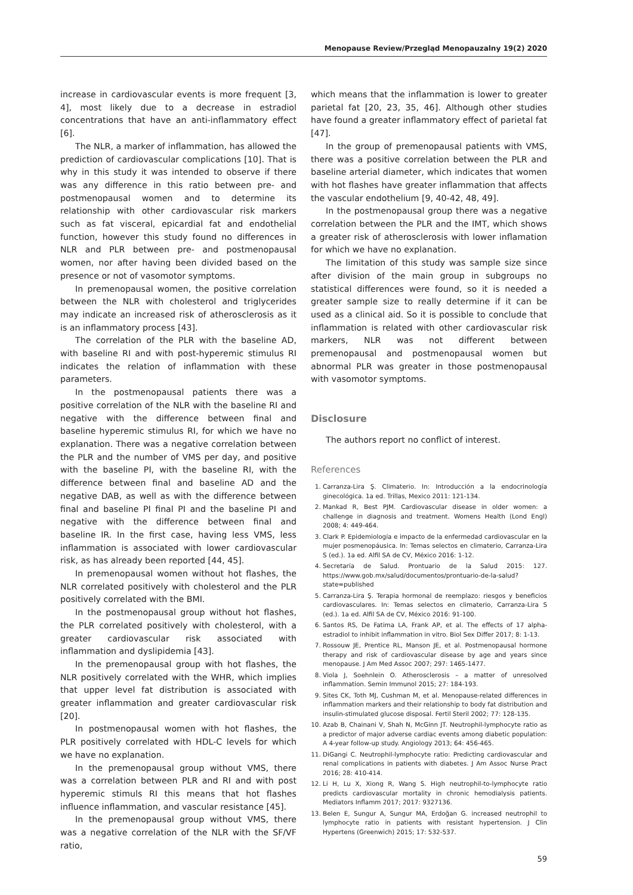Menopause Review/Przegląd Menopauzalny 19(2) 2020
increase in cardiovascular events is more frequent [3, 4], most likely due to a decrease in estradiol concentrations that have an anti-inflammatory effect [6].
The NLR, a marker of inflammation, has allowed the prediction of cardiovascular complications [10]. That is why in this study it was intended to observe if there was any difference in this ratio between pre- and postmenopausal women and to determine its relationship with other cardiovascular risk markers such as fat visceral, epicardial fat and endothelial function, however this study found no differences in NLR and PLR between pre- and postmenopausal women, nor after having been divided based on the presence or not of vasomotor symptoms.
In premenopausal women, the positive correlation between the NLR with cholesterol and triglycerides may indicate an increased risk of atherosclerosis as it is an inflammatory process [43].
The correlation of the PLR with the baseline AD, with baseline RI and with post-hyperemic stimulus RI indicates the relation of inflammation with these parameters.
In the postmenopausal patients there was a positive correlation of the NLR with the baseline RI and negative with the difference between final and baseline hyperemic stimulus RI, for which we have no explanation. There was a negative correlation between the PLR and the number of VMS per day, and positive with the baseline PI, with the baseline RI, with the difference between final and baseline AD and the negative DAB, as well as with the difference between final and baseline PI final PI and the baseline PI and negative with the difference between final and baseline IR. In the first case, having less VMS, less inflammation is associated with lower cardiovascular risk, as has already been reported [44, 45].
In premenopausal women without hot flashes, the NLR correlated positively with cholesterol and the PLR positively correlated with the BMI.
In the postmenopausal group without hot flashes, the PLR correlated positively with cholesterol, with a greater cardiovascular risk associated with inflammation and dyslipidemia [43].
In the premenopausal group with hot flashes, the NLR positively correlated with the WHR, which implies that upper level fat distribution is associated with greater inflammation and greater cardiovascular risk [20].
In postmenopausal women with hot flashes, the PLR positively correlated with HDL-C levels for which we have no explanation.
In the premenopausal group without VMS, there was a correlation between PLR and RI and with post hyperemic stimuls RI this means that hot flashes influence inflammation, and vascular resistance [45].
In the premenopausal group without VMS, there was a negative correlation of the NLR with the SF/VF ratio,
which means that the inflammation is lower to greater parietal fat [20, 23, 35, 46]. Although other studies have found a greater inflammatory effect of parietal fat [47].
In the group of premenopausal patients with VMS, there was a positive correlation between the PLR and baseline arterial diameter, which indicates that women with hot flashes have greater inflammation that affects the vascular endothelium [9, 40-42, 48, 49].
In the postmenopausal group there was a negative correlation between the PLR and the IMT, which shows a greater risk of atherosclerosis with lower inflamation for which we have no explanation.
The limitation of this study was sample size since after division of the main group in subgroups no statistical differences were found, so it is needed a greater sample size to really determine if it can be used as a clinical aid. So it is possible to conclude that inflammation is related with other cardiovascular risk markers, NLR was not different between premenopausal and postmenopausal women but abnormal PLR was greater in those postmenopausal with vasomotor symptoms.
Disclosure
The authors report no conflict of interest.
References
1. Carranza-Lira Ş. Climaterio. In: Introducción a la endocrinología ginecológica. 1a ed. Trillas, Mexico 2011: 121-134.
2. Mankad R, Best PJM. Cardiovascular disease in older women: a challenge in diagnosis and treatment. Womens Health (Lond Engl) 2008; 4: 449-464.
3. Clark P. Epidemiología e impacto de la enfermedad cardiovascular en la mujer posmenopáusica. In: Temas selectos en climaterio, Carranza-Lira S (ed.). 1a ed. Alfil SA de CV, México 2016: 1-12.
4. Secretaría de Salud. Prontuario de la Salud 2015: 127. https://www.gob.mx/salud/documentos/prontuario-de-la-salud?state=published
5. Carranza-Lira Ş. Terapia hormonal de reemplazo: riesgos y beneficios cardiovasculares. In: Temas selectos en climaterio, Carranza-Lira S (ed.). 1a ed. Alfil SA de CV, México 2016: 91-100.
6. Santos RS, De Fatima LA, Frank AP, et al. The effects of 17 alpha-estradiol to inhibit inflammation in vitro. Biol Sex Differ 2017; 8: 1-13.
7. Rossouw JE, Prentice RL, Manson JE, et al. Postmenopausal hormone therapy and risk of cardiovascular disease by age and years since menopause. J Am Med Assoc 2007; 297: 1465-1477.
8. Viola J, Soehnlein O. Atherosclerosis – a matter of unresolved inflammation. Semin Immunol 2015; 27: 184-193.
9. Sites CK, Toth MJ, Cushman M, et al. Menopause-related differences in inflammation markers and their relationship to body fat distribution and insulin-stimulated glucose disposal. Fertil Steril 2002; 77: 128-135.
10. Azab B, Chainani V, Shah N, McGinn JT. Neutrophil-lymphocyte ratio as a predictor of major adverse cardiac events among diabetic population: A 4-year follow-up study. Angiology 2013; 64: 456-465.
11. DiGangi C. Neutrophil-lymphocyte ratio: Predicting cardiovascular and renal complications in patients with diabetes. J Am Assoc Nurse Pract 2016; 28: 410-414.
12. Li H, Lu X, Xiong R, Wang S. High neutrophil-to-lymphocyte ratio predicts cardiovascular mortality in chronic hemodialysis patients. Mediators Inflamm 2017; 2017: 9327136.
13. Belen E, Sungur A, Sungur MA, Erdoğan G. increased neutrophil to lymphocyte ratio in patients with resistant hypertension. J Clin Hypertens (Greenwich) 2015; 17: 532-537.
59